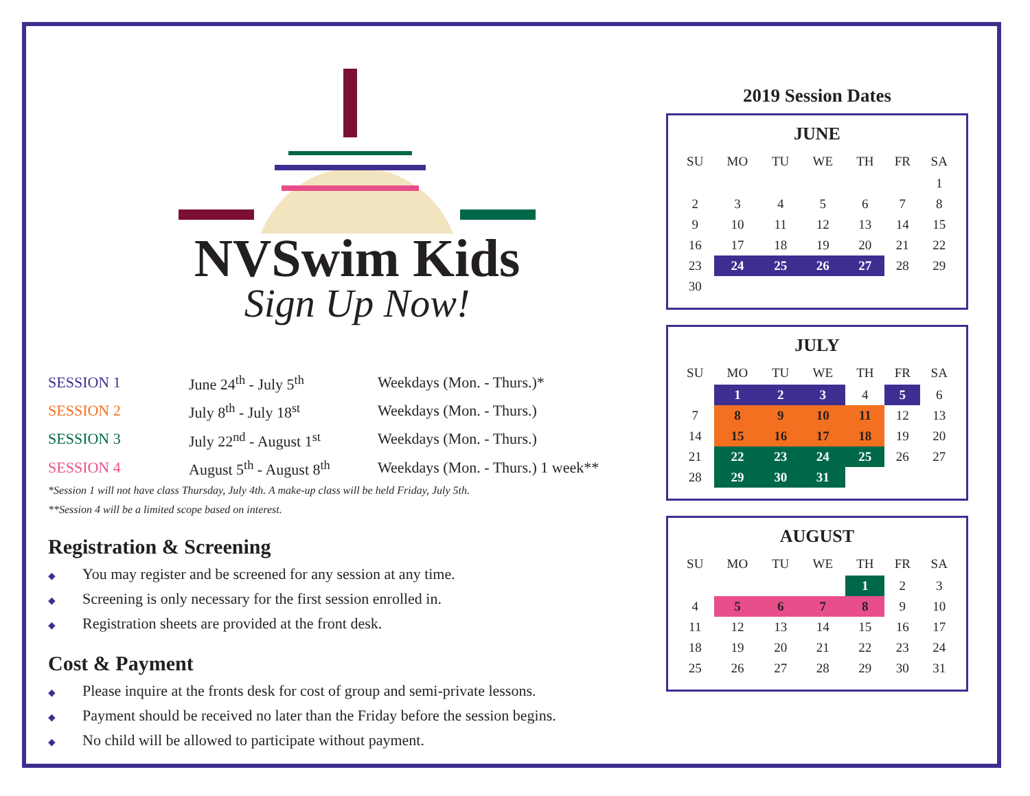NVSwim Kids
Sign Up Now!
| SESSION 1 | June 24<sup>th</sup> - July 5<sup>th</sup> | Weekdays (Mon. - Thurs.)* |
| SESSION 2 | July 8<sup>th</sup> - July 18<sup>st</sup> | Weekdays (Mon. - Thurs.) |
| SESSION 3 | July 22<sup>nd</sup> - August 1<sup>st</sup> | Weekdays (Mon. - Thurs.) |
| SESSION 4 | August 5<sup>th</sup> - August 8<sup>th</sup> | Weekdays (Mon. - Thurs.) 1 week** |
*Session 1 will not have class Thursday, July 4th. A make-up class will be held Friday, July 5th.
**Session 4 will be a limited scope based on interest.
Registration & Screening
◆ You may register and be screened for any session at any time.
◆ Screening is only necessary for the first session enrolled in.
◆ Registration sheets are provided at the front desk.
Cost & Payment
◆ Please inquire at the fronts desk for cost of group and semi-private lessons.
◆ Payment should be received no later than the Friday before the session begins.
◆ No child will be allowed to participate without payment.
2019 Session Dates
JUNE
| SU | MO | TU | WE | TH | FR | SA |
| --- | --- | --- | --- | --- | --- | --- |
| | | | | | | 1 |
| 2 | 3 | 4 | 5 | 6 | 7 | 8 |
| 9 | 10 | 11 | 12 | 13 | 14 | 15 |
| 16 | 17 | 18 | 19 | 20 | 21 | 22 |
| 23 | 24 | 25 | 26 | 27 | 28 | 29 |
| 30 | | | | | | |
JULY
| SU | MO | TU | WE | TH | FR | SA |
| --- | --- | --- | --- | --- | --- | --- |
| | 1 | 2 | 3 | 4 | 5 | 6 |
| 7 | 8 | 9 | 10 | 11 | 12 | 13 |
| 14 | 15 | 16 | 17 | 18 | 19 | 20 |
| 21 | 22 | 23 | 24 | 25 | 26 | 27 |
| 28 | 29 | 30 | 31 | | | |
AUGUST
| SU | MO | TU | WE | TH | FR | SA |
| --- | --- | --- | --- | --- | --- | --- |
| | | | | 1 | 2 | 3 |
| 4 | 5 | 6 | 7 | 8 | 9 | 10 |
| 11 | 12 | 13 | 14 | 15 | 16 | 17 |
| 18 | 19 | 20 | 21 | 22 | 23 | 24 |
| 25 | 26 | 27 | 28 | 29 | 30 | 31 |